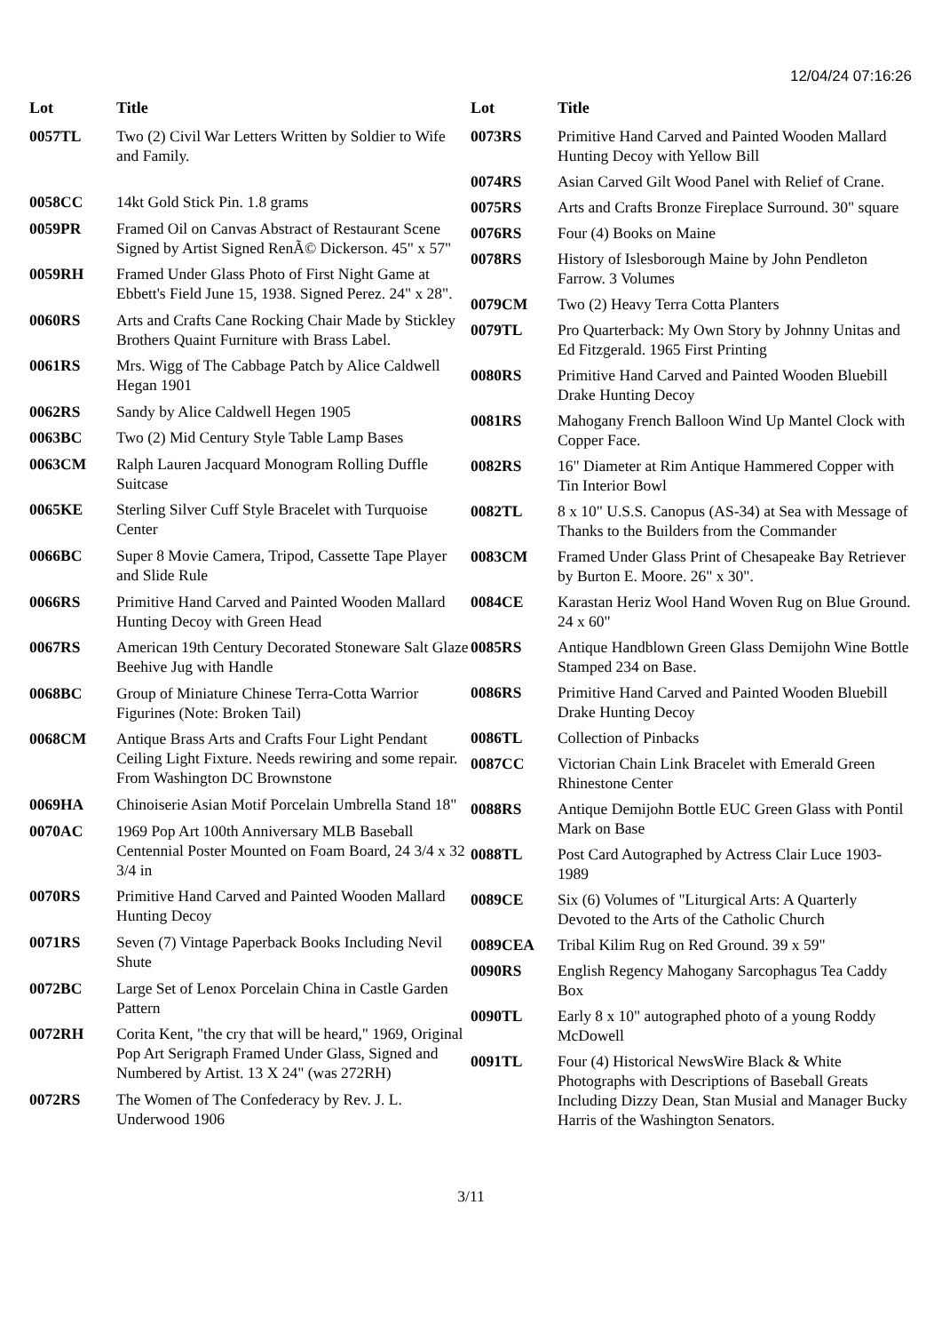12/04/24 07:16:26
| Lot | Title |
| --- | --- |
| 0057TL | Two (2) Civil War Letters Written by Soldier to Wife and Family. |
| 0058CC | 14kt Gold Stick Pin. 1.8 grams |
| 0059PR | Framed Oil on Canvas Abstract of Restaurant Scene Signed by Artist Signed RenÃ© Dickerson. 45" x 57" |
| 0059RH | Framed Under Glass Photo of First Night Game at Ebbett's Field June 15, 1938. Signed Perez. 24" x 28". |
| 0060RS | Arts and Crafts Cane Rocking Chair Made by Stickley Brothers Quaint Furniture with Brass Label. |
| 0061RS | Mrs. Wigg of The Cabbage Patch by Alice Caldwell Hegan 1901 |
| 0062RS | Sandy by Alice Caldwell Hegen 1905 |
| 0063BC | Two (2) Mid Century Style Table Lamp Bases |
| 0063CM | Ralph Lauren Jacquard Monogram Rolling Duffle Suitcase |
| 0065KE | Sterling Silver Cuff Style Bracelet with Turquoise Center |
| 0066BC | Super 8 Movie Camera, Tripod, Cassette Tape Player and Slide Rule |
| 0066RS | Primitive Hand Carved and Painted Wooden Mallard Hunting Decoy with Green Head |
| 0067RS | American 19th Century Decorated Stoneware Salt Glaze Beehive Jug with Handle |
| 0068BC | Group of Miniature Chinese Terra-Cotta Warrior Figurines (Note: Broken Tail) |
| 0068CM | Antique Brass Arts and Crafts Four Light Pendant Ceiling Light Fixture. Needs rewiring and some repair. From Washington DC Brownstone |
| 0069HA | Chinoiserie Asian Motif Porcelain Umbrella Stand 18" |
| 0070AC | 1969 Pop Art 100th Anniversary MLB Baseball Centennial Poster Mounted on Foam Board, 24 3/4 x 32 3/4 in |
| 0070RS | Primitive Hand Carved and Painted Wooden Mallard Hunting Decoy |
| 0071RS | Seven (7) Vintage Paperback Books Including Nevil Shute |
| 0072BC | Large Set of Lenox Porcelain China in Castle Garden Pattern |
| 0072RH | Corita Kent, "the cry that will be heard," 1969, Original Pop Art Serigraph Framed Under Glass, Signed and Numbered by Artist. 13 X 24" (was 272RH) |
| 0072RS | The Women of The Confederacy by Rev. J. L. Underwood 1906 |
| Lot | Title |
| --- | --- |
| 0073RS | Primitive Hand Carved and Painted Wooden Mallard Hunting Decoy with Yellow Bill |
| 0074RS | Asian Carved Gilt Wood Panel with Relief of Crane. |
| 0075RS | Arts and Crafts Bronze Fireplace Surround. 30" square |
| 0076RS | Four (4) Books on Maine |
| 0078RS | History of Islesborough Maine by John Pendleton Farrow. 3 Volumes |
| 0079CM | Two (2) Heavy Terra Cotta Planters |
| 0079TL | Pro Quarterback: My Own Story by Johnny Unitas and Ed Fitzgerald. 1965 First Printing |
| 0080RS | Primitive Hand Carved and Painted Wooden Bluebill Drake Hunting Decoy |
| 0081RS | Mahogany French Balloon Wind Up Mantel Clock with Copper Face. |
| 0082RS | 16" Diameter at Rim Antique Hammered Copper with Tin Interior Bowl |
| 0082TL | 8 x 10" U.S.S. Canopus (AS-34) at Sea with Message of Thanks to the Builders from the Commander |
| 0083CM | Framed Under Glass Print of Chesapeake Bay Retriever by Burton E. Moore. 26" x 30". |
| 0084CE | Karastan Heriz Wool Hand Woven Rug on Blue Ground. 24 x 60" |
| 0085RS | Antique Handblown Green Glass Demijohn Wine Bottle Stamped 234 on Base. |
| 0086RS | Primitive Hand Carved and Painted Wooden Bluebill Drake Hunting Decoy |
| 0086TL | Collection of Pinbacks |
| 0087CC | Victorian Chain Link Bracelet with Emerald Green Rhinestone Center |
| 0088RS | Antique Demijohn Bottle EUC Green Glass with Pontil Mark on Base |
| 0088TL | Post Card Autographed by Actress Clair Luce 1903-1989 |
| 0089CE | Six (6) Volumes of "Liturgical Arts: A Quarterly Devoted to the Arts of the Catholic Church |
| 0089CEA | Tribal Kilim Rug on Red Ground. 39 x 59" |
| 0090RS | English Regency Mahogany Sarcophagus Tea Caddy Box |
| 0090TL | Early 8 x 10" autographed photo of a young Roddy McDowell |
| 0091TL | Four (4) Historical NewsWire Black & White Photographs with Descriptions of Baseball Greats Including Dizzy Dean, Stan Musial and Manager Bucky Harris of the Washington Senators. |
3/11